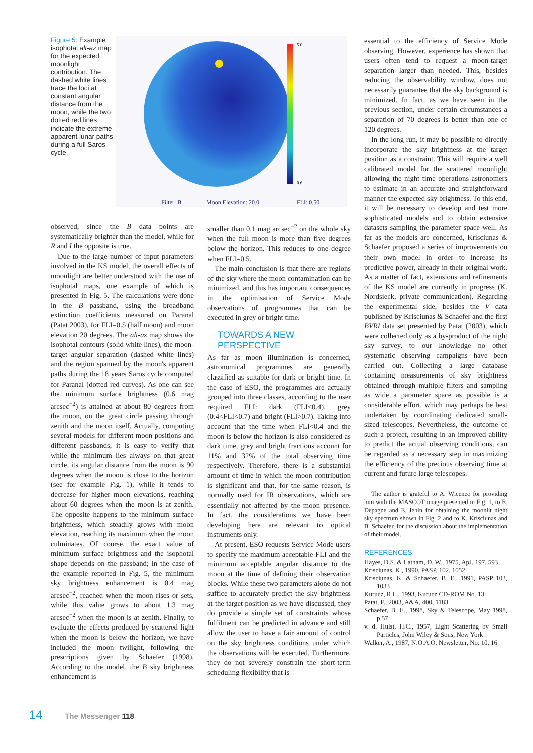Figure 5: Example isophotal alt-az map for the expected moonlight contribution. The dashed white lines trace the loci at constant angular distance from the moon, while the two dotted red lines indicate the extreme apparent lunar paths during a full Saros cycle.
5.0
0.6
Filter: B
Moon Elevation: 20.0
FLI: 0.50
observed, since the B data points are systematically brighter than the model, while for R and I the opposite is true.
Due to the large number of input parameters involved in the KS model, the overall effects of moonlight are better understood with the use of isophotal maps, one example of which is presented in Fig. 5. The calculations were done in the B passband, using the broadband extinction coefficients measured on Paranal (Patat 2003), for FLI=0.5 (half moon) and moon elevation 20 degrees. The alt-az map shows the isophotal contours (solid white lines), the moon-target angular separation (dashed white lines) and the region spanned by the moon's apparent paths during the 18 years Saros cycle computed for Paranal (dotted red curves). As one can see the minimum surface brightness (0.6 mag arcsec<sup>−2</sup>) is attained at about 80 degrees from the moon, on the great circle passing through zenith and the moon itself. Actually, computing several models for different moon positions and different passbands, it is easy to verify that while the minimum lies always on that great circle, its angular distance from the moon is 90 degrees when the moon is close to the horizon (see for example Fig. 1), while it tends to decrease for higher moon elevations, reaching about 60 degrees when the moon is at zenith. The opposite happens to the minimum surface brightness, which steadily grows with moon elevation, reaching its maximum when the moon culminates. Of course, the exact value of minimum surface brightness and the isophotal shape depends on the passband; in the case of the example reported in Fig. 5, the minimum sky brightness enhancement is 0.4 mag arcsec<sup>−2</sup>, reached when the moon rises or sets, while this value grows to about 1.3 mag arcsec<sup>−2</sup> when the moon is at zenith. Finally, to evaluate the effects produced by scattered light when the moon is below the horizon, we have included the moon twilight, following the prescriptions given by Schaefer (1998). According to the model, the B sky brightness enhancement is
smaller than 0.1 mag arcsec<sup>−2</sup> on the whole sky when the full moon is more than five degrees below the horizon. This reduces to one degree when FLI=0.5.
The main conclusion is that there are regions of the sky where the moon contamination can be minimized, and this has important consequences in the optimisation of Service Mode observations of programmes that can be executed in grey or bright time.
TOWARDS A NEW PERSPECTIVE
As far as moon illumination is concerned, astronomical programmes are generally classified as suitable for dark or bright time. In the case of ESO, the programmes are actually grouped into three classes, according to the user required FLI: dark (FLI<0.4), grey (0.4<FLI<0.7) and bright (FLI>0.7). Taking into account that the time when FLI<0.4 and the moon is below the horizon is also considered as dark time, grey and bright fractions account for 11% and 32% of the total observing time respectively. Therefore, there is a substantial amount of time in which the moon contribution is significant and that, for the same reason, is normally used for IR observations, which are essentially not affected by the moon presence. In fact, the considerations we have been developing here are relevant to optical instruments only.
At present, ESO requests Service Mode users to specify the maximum acceptable FLI and the minimum acceptable angular distance to the moon at the time of defining their observation blocks. While these two parameters alone do not suffice to accurately predict the sky brightness at the target position as we have discussed, they do provide a simple set of constraints whose fulfilment can be predicted in advance and still allow the user to have a fair amount of control on the sky brightness conditions under which the observations will be executed. Furthermore, they do not severely constrain the short-term scheduling flexibility that is
essential to the efficiency of Service Mode observing. However, experience has shown that users often tend to request a moon-target separation larger than needed. This, besides reducing the observability window, does not necessarily guarantee that the sky background is minimized. In fact, as we have seen in the previous section, under certain circumstances a separation of 70 degrees is better than one of 120 degrees.
In the long run, it may be possible to directly incorporate the sky brightness at the target position as a constraint. This will require a well calibrated model for the scattered moonlight allowing the night time operations astronomers to estimate in an accurate and straightforward manner the expected sky brightness. To this end, it will be necessary to develop and test more sophisticated models and to obtain extensive datasets sampling the parameter space well. As far as the models are concerned, Krisciunas & Schaefer proposed a series of improvements on their own model in order to increase its predictive power, already in their original work. As a matter of fact, extensions and refinements of the KS model are currently in progress (K. Nordsieck, private communication). Regarding the experimental side, besides the V data published by Krisciunas & Schaefer and the first BVRI data set presented by Patat (2003), which were collected only as a by-product of the night sky survey, to our knowledge no other systematic observing campaigns have been carried out. Collecting a large database containing measurements of sky brightness obtained through multiple filters and sampling as wide a parameter space as possible is a considerable effort, which may perhaps be best undertaken by coordinating dedicated small-sized telescopes. Nevertheless, the outcome of such a project, resulting in an improved ability to predict the actual observing conditions, can be regarded as a necessary step in maximizing the efficiency of the precious observing time at current and future large telescopes.
The author is grateful to A. Wicenec for providing him with the MASCOT image presented in Fig. 1, to E. Depagne and E. Jehin for obtaining the moonlit night sky spectrum shown in Fig. 2 and to K. Krisciunas and B. Schaefer, for the discussion about the implementation of their model.
REFERENCES
Hayes, D.S. & Latham, D. W., 1975, ApJ, 197, 593
Krisciunas, K., 1990, PASP, 102, 1052
Krisciunas, K. & Schaefer, B. E., 1991, PASP 103, 1033
Kurucz, R.L., 1993, Kurucz CD-ROM No. 13
Patat, F., 2003, A&A, 400, 1183
Schaefer, B. E., 1998, Sky & Telescope, May 1998, p.57
v. d. Hulst, H.C., 1957, Light Scattering by Small Particles, John Wiley & Sons, New York
Walker, A., 1987, N.O.A.O. Newsletter, No. 10, 16
14 The Messenger 118